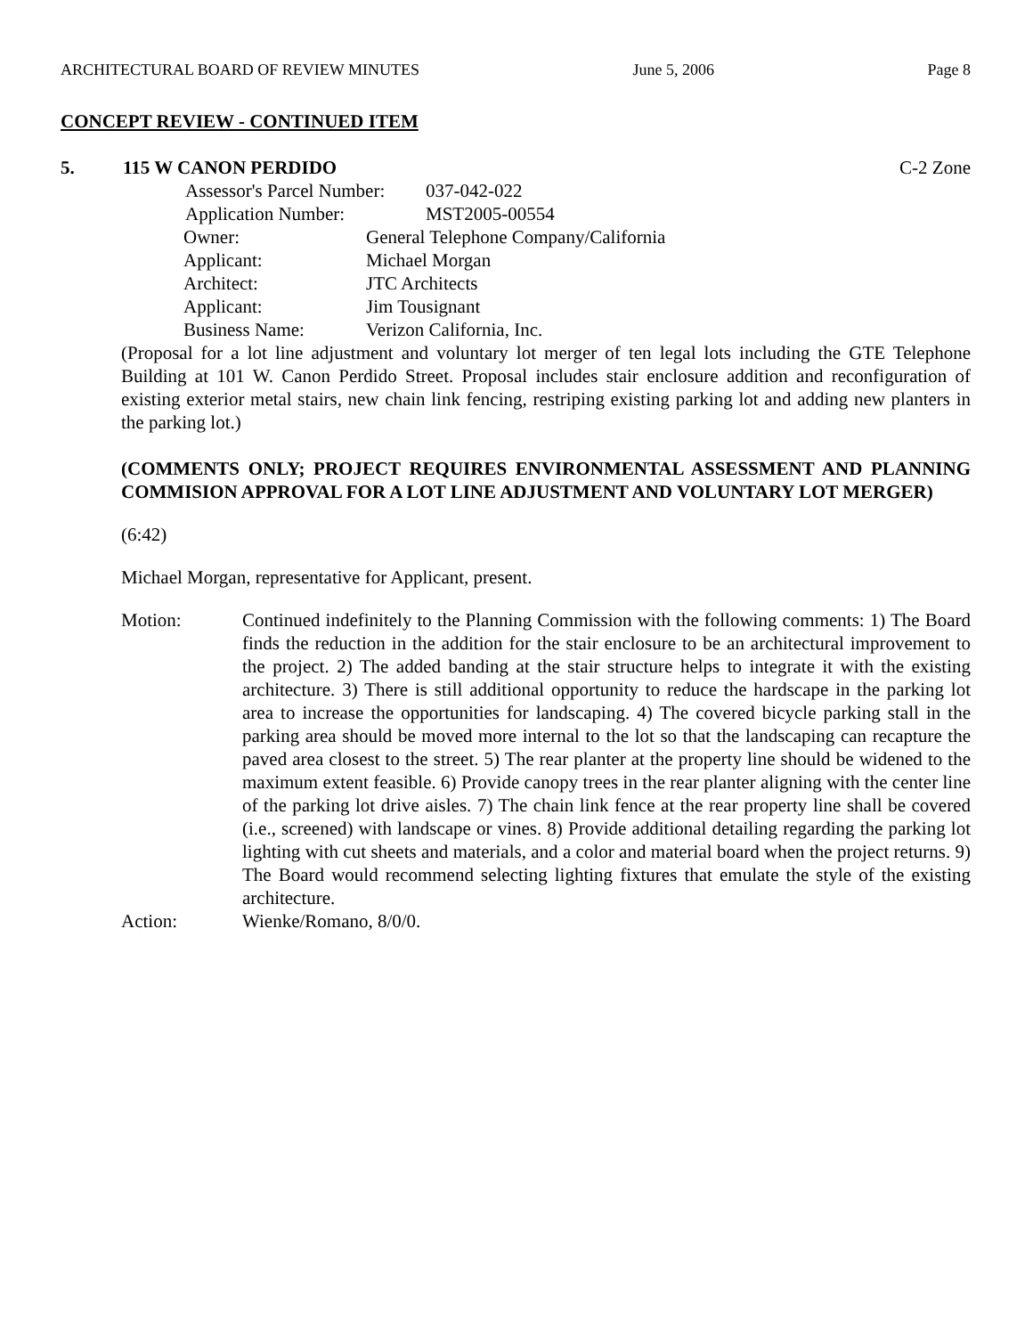ARCHITECTURAL BOARD OF REVIEW MINUTES June 5, 2006 Page 8
CONCEPT REVIEW - CONTINUED ITEM
5. 115 W CANON PERDIDO C-2 Zone
Assessor's Parcel Number: 037-042-022
Application Number: MST2005-00554
Owner: General Telephone Company/California
Applicant: Michael Morgan
Architect: JTC Architects
Applicant: Jim Tousignant
Business Name: Verizon California, Inc.
(Proposal for a lot line adjustment and voluntary lot merger of ten legal lots including the GTE Telephone Building at 101 W. Canon Perdido Street. Proposal includes stair enclosure addition and reconfiguration of existing exterior metal stairs, new chain link fencing, restriping existing parking lot and adding new planters in the parking lot.)
(COMMENTS ONLY; PROJECT REQUIRES ENVIRONMENTAL ASSESSMENT AND PLANNING COMMISION APPROVAL FOR A LOT LINE ADJUSTMENT AND VOLUNTARY LOT MERGER)
(6:42)
Michael Morgan, representative for Applicant, present.
Motion:
Continued indefinitely to the Planning Commission with the following comments: 1) The Board finds the reduction in the addition for the stair enclosure to be an architectural improvement to the project. 2) The added banding at the stair structure helps to integrate it with the existing architecture. 3) There is still additional opportunity to reduce the hardscape in the parking lot area to increase the opportunities for landscaping. 4) The covered bicycle parking stall in the parking area should be moved more internal to the lot so that the landscaping can recapture the paved area closest to the street. 5) The rear planter at the property line should be widened to the maximum extent feasible. 6) Provide canopy trees in the rear planter aligning with the center line of the parking lot drive aisles. 7) The chain link fence at the rear property line shall be covered (i.e., screened) with landscape or vines. 8) Provide additional detailing regarding the parking lot lighting with cut sheets and materials, and a color and material board when the project returns. 9) The Board would recommend selecting lighting fixtures that emulate the style of the existing architecture.
Action: Wienke/Romano, 8/0/0.